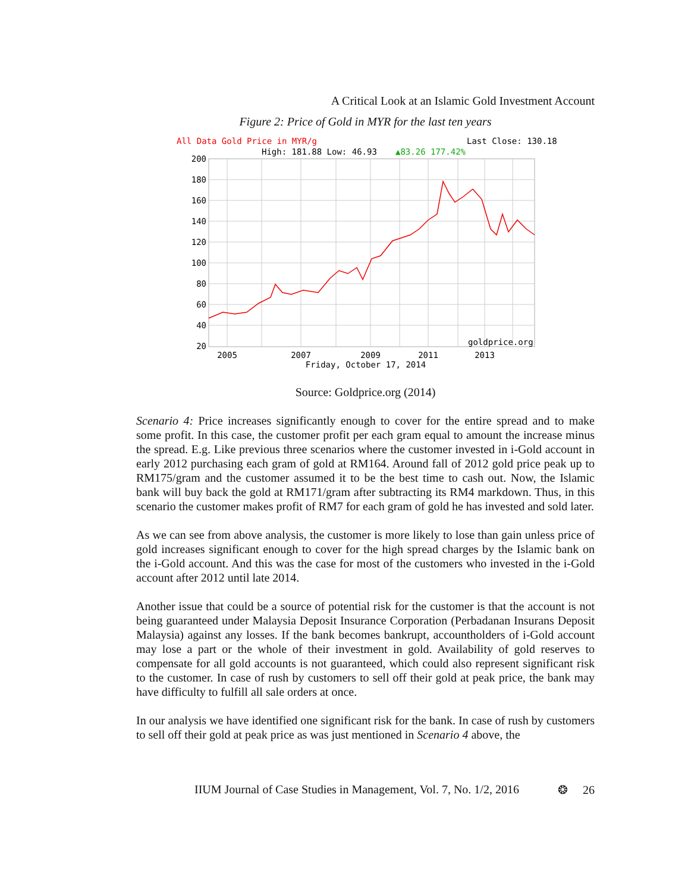A Critical Look at an Islamic Gold Investment Account
Figure 2: Price of Gold in MYR for the last ten years
All Data Gold Price in MYR/g
Last Close: 130.18
High: 181.88 Low: 46.93
▲83.26 177.42%
200
180
160
140
120
100
80
60
40
20
goldprice.org
2005
2007
2009
2011
2013
Friday, October 17, 2014
Source: Goldprice.org (2014)
Scenario 4: Price increases significantly enough to cover for the entire spread and to make some profit. In this case, the customer profit per each gram equal to amount the increase minus the spread. E.g. Like previous three scenarios where the customer invested in i-Gold account in early 2012 purchasing each gram of gold at RM164. Around fall of 2012 gold price peak up to RM175/gram and the customer assumed it to be the best time to cash out. Now, the Islamic bank will buy back the gold at RM171/gram after subtracting its RM4 markdown. Thus, in this scenario the customer makes profit of RM7 for each gram of gold he has invested and sold later.
As we can see from above analysis, the customer is more likely to lose than gain unless price of gold increases significant enough to cover for the high spread charges by the Islamic bank on the i-Gold account. And this was the case for most of the customers who invested in the i-Gold account after 2012 until late 2014.
Another issue that could be a source of potential risk for the customer is that the account is not being guaranteed under Malaysia Deposit Insurance Corporation (Perbadanan Insurans Deposit Malaysia) against any losses. If the bank becomes bankrupt, accountholders of i-Gold account may lose a part or the whole of their investment in gold. Availability of gold reserves to compensate for all gold accounts is not guaranteed, which could also represent significant risk to the customer. In case of rush by customers to sell off their gold at peak price, the bank may have difficulty to fulfill all sale orders at once.
In our analysis we have identified one significant risk for the bank. In case of rush by customers to sell off their gold at peak price as was just mentioned in Scenario 4 above, the
IIUM Journal of Case Studies in Management, Vol. 7, No. 1/2, 2016 ❂ 26